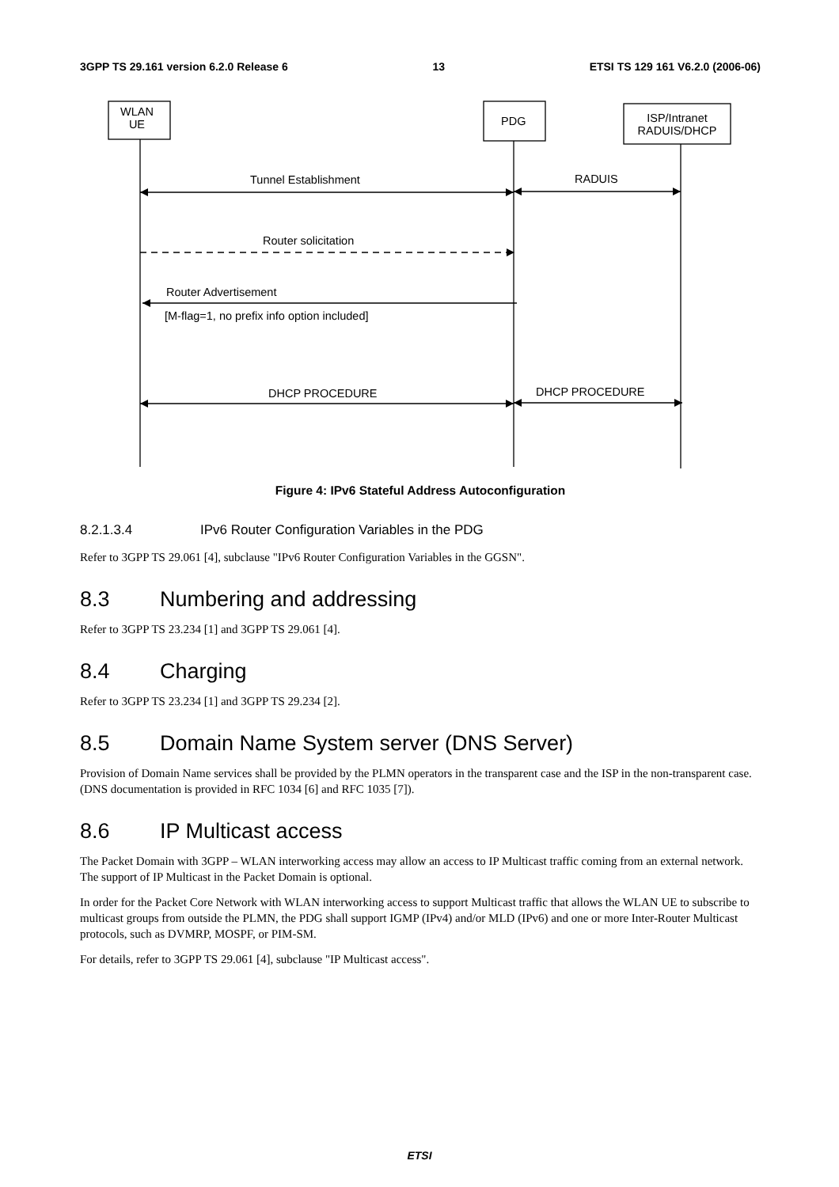3GPP TS 29.161 version 6.2.0 Release 6 13 ETSI TS 129 161 V6.2.0 (2006-06)
WLAN
UE
PDG
ISP/Intranet
RADUIS/DHCP
Tunnel Establishment RADUIS
Router solicitation
Router Advertisement
[M-flag=1, no prefix info option included]
DHCP PROCEDURE DHCP PROCEDURE
Figure 4: IPv6 Stateful Address Autoconfiguration
8.2.1.3.4 IPv6 Router Configuration Variables in the PDG
Refer to 3GPP TS 29.061 [4], subclause "IPv6 Router Configuration Variables in the GGSN".
8.3 Numbering and addressing
Refer to 3GPP TS 23.234 [1] and 3GPP TS 29.061 [4].
8.4 Charging
Refer to 3GPP TS 23.234 [1] and 3GPP TS 29.234 [2].
8.5 Domain Name System server (DNS Server)
Provision of Domain Name services shall be provided by the PLMN operators in the transparent case and the ISP in the non-transparent case. (DNS documentation is provided in RFC 1034 [6] and RFC 1035 [7]).
8.6 IP Multicast access
The Packet Domain with 3GPP – WLAN interworking access may allow an access to IP Multicast traffic coming from an external network. The support of IP Multicast in the Packet Domain is optional.
In order for the Packet Core Network with WLAN interworking access to support Multicast traffic that allows the WLAN UE to subscribe to multicast groups from outside the PLMN, the PDG shall support IGMP (IPv4) and/or MLD (IPv6) and one or more Inter-Router Multicast protocols, such as DVMRP, MOSPF, or PIM-SM.
For details, refer to 3GPP TS 29.061 [4], subclause "IP Multicast access".
ETSI